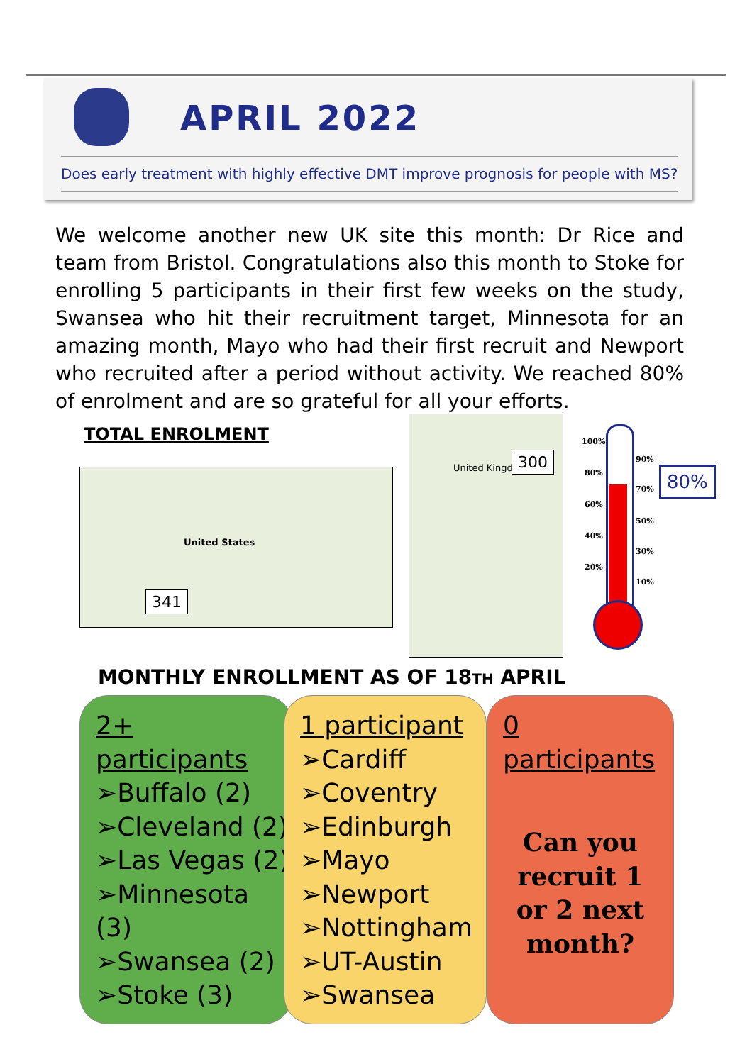APRIL 2022
Does early treatment with highly effective DMT improve prognosis for people with MS?
We welcome another new UK site this month: Dr Rice and team from Bristol. Congratulations also this month to Stoke for enrolling 5 participants in their first few weeks on the study, Swansea who hit their recruitment target, Minnesota for an amazing month, Mayo who had their first recruit and Newport who recruited after a period without activity. We reached 80% of enrolment and are so grateful for all your efforts.
TOTAL ENROLMENT
United States
341
United Kingdom 300
100%
90%
80%
70%
60%
50%
40%
30%
20%
10%
80%
MONTHLY ENROLLMENT AS OF 18TH APRIL
2+ participants
➢Buffalo (2)
➢Cleveland (2)
➢Las Vegas (2)
➢Minnesota (3)
➢Swansea (2)
➢Stoke (3)
1 participant
➢Cardiff
➢Coventry
➢Edinburgh
➢Mayo
➢Newport
➢Nottingham
➢UT-Austin
➢Swansea
0 participants
Can you recruit 1 or 2 next month?